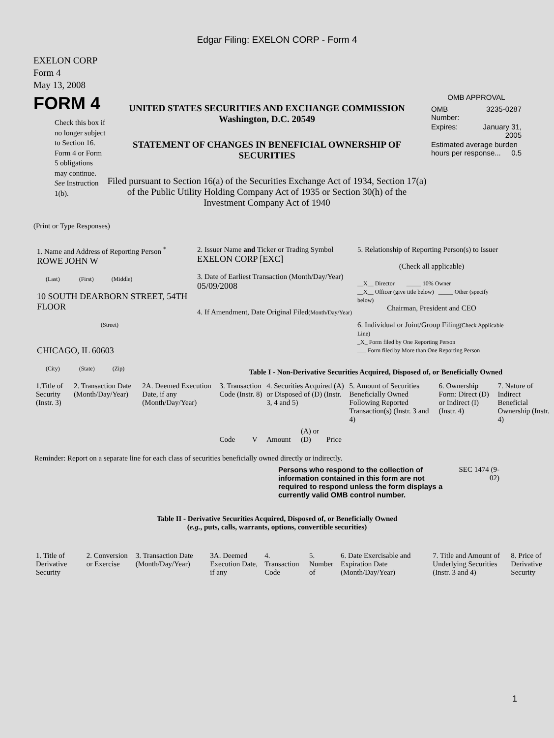Edgar Filing: EXELON CORP - Form 4
EXELON CORP
Form 4
May 13, 2008
FORM 4
Check this box if no longer subject to Section 16. Form 4 or Form 5 obligations may continue. See Instruction 1(b).
UNITED STATES SECURITIES AND EXCHANGE COMMISSION
Washington, D.C. 20549
STATEMENT OF CHANGES IN BENEFICIAL OWNERSHIP OF SECURITIES
Filed pursuant to Section 16(a) of the Securities Exchange Act of 1934, Section 17(a) of the Public Utility Holding Company Act of 1935 or Section 30(h) of the Investment Company Act of 1940
OMB APPROVAL
| OMB Number: | 3235-0287 |
| Expires: | January 31, 2005 |
| Estimated average burden hours per response... 0.5 | |
(Print or Type Responses)
| 1. Name and Address of Reporting Person <sup>*</sup> ROWE JOHN W (Last) (First) (Middle) 10 SOUTH DEARBORN STREET, 54TH FLOOR (Street) CHICAGO, IL 60603 (City) (State) (Zip) | 2. Issuer Name and Ticker or Trading Symbol EXELON CORP [EXC] 3. Date of Earliest Transaction (Month/Day/Year) 05/09/2008 4. If Amendment, Date Original Filed (Month/Day/Year) | 5. Relationship of Reporting Person(s) to Issuer (Check all applicable) __X__ Director _____ 10% Owner __X__ Officer (give title below) _____ Other (specify below) Chairman, President and CEO 6. Individual or Joint/Group Filing (Check Applicable Line) _X_ Form filed by One Reporting Person ___ Form filed by More than One Reporting Person |
Table I - Non-Derivative Securities Acquired, Disposed of, or Beneficially Owned
| 1.Title of Security (Instr. 3) | 2. Transaction Date (Month/Day/Year) | 2A. Deemed Execution Date, if any (Month/Day/Year) | 3. Transaction Code (Instr. 8) | | 4. Securities Acquired (A) or Disposed of (D) (Instr. 3, 4 and 5) | | | 5. Amount of Securities Beneficially Owned Following Reported Transaction(s) (Instr. 3 and 4) | 6. Ownership Form: Direct (D) or Indirect (I) (Instr. 4) | 7. Nature of Indirect Beneficial Ownership (Instr. 4) |
| --- | --- | --- | --- | --- | --- | --- | --- | --- | --- | --- |
| | | | Code | V | Amount | (A) or (D) | Price | | | |
Reminder: Report on a separate line for each class of securities beneficially owned directly or indirectly.
Persons who respond to the collection of information contained in this form are not required to respond unless the form displays a currently valid OMB control number.
SEC 1474 (9-02)
Table II - Derivative Securities Acquired, Disposed of, or Beneficially Owned
(e.g., puts, calls, warrants, options, convertible securities)
| 1. Title of Derivative Security | 2. Conversion or Exercise | 3. Transaction Date (Month/Day/Year) | 3A. Deemed Execution Date, if any | 4. Transaction Code | 5. Number of | 6. Date Exercisable and Expiration Date (Month/Day/Year) | 7. Title and Amount of Underlying Securities (Instr. 3 and 4) | 8. Price of Derivative Security |
| --- | --- | --- | --- | --- | --- | --- | --- | --- |
1